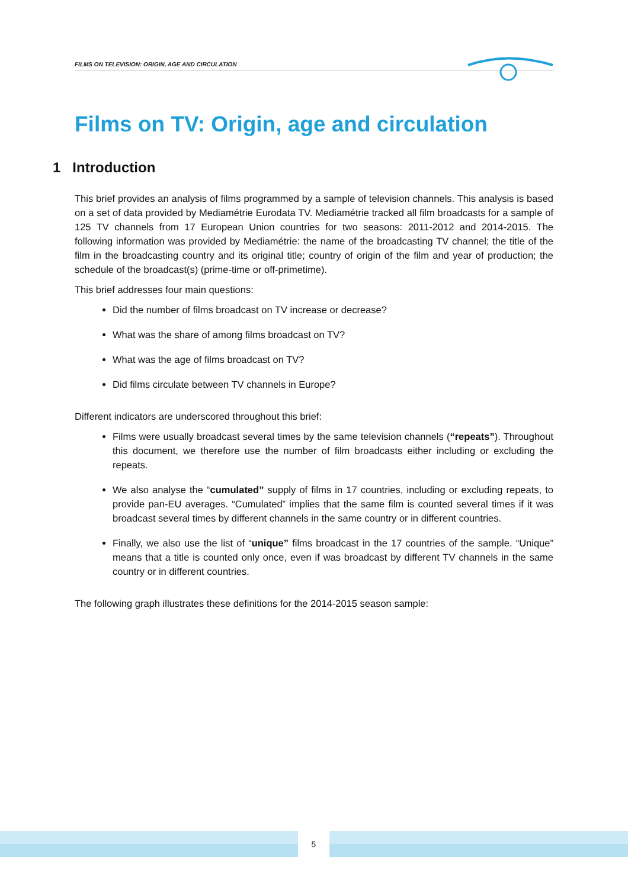FILMS ON TELEVISION: ORIGIN, AGE AND CIRCULATION
Films on TV: Origin, age and circulation
1 Introduction
This brief provides an analysis of films programmed by a sample of television channels. This analysis is based on a set of data provided by Mediamétrie Eurodata TV. Mediamétrie tracked all film broadcasts for a sample of 125 TV channels from 17 European Union countries for two seasons: 2011-2012 and 2014-2015. The following information was provided by Mediamétrie: the name of the broadcasting TV channel; the title of the film in the broadcasting country and its original title; country of origin of the film and year of production; the schedule of the broadcast(s) (prime-time or off-primetime).
This brief addresses four main questions:
Did the number of films broadcast on TV increase or decrease?
What was the share of among films broadcast on TV?
What was the age of films broadcast on TV?
Did films circulate between TV channels in Europe?
Different indicators are underscored throughout this brief:
Films were usually broadcast several times by the same television channels (“repeats”). Throughout this document, we therefore use the number of film broadcasts either including or excluding the repeats.
We also analyse the “cumulated” supply of films in 17 countries, including or excluding repeats, to provide pan-EU averages. “Cumulated” implies that the same film is counted several times if it was broadcast several times by different channels in the same country or in different countries.
Finally, we also use the list of “unique” films broadcast in the 17 countries of the sample. “Unique” means that a title is counted only once, even if was broadcast by different TV channels in the same country or in different countries.
The following graph illustrates these definitions for the 2014-2015 season sample:
5